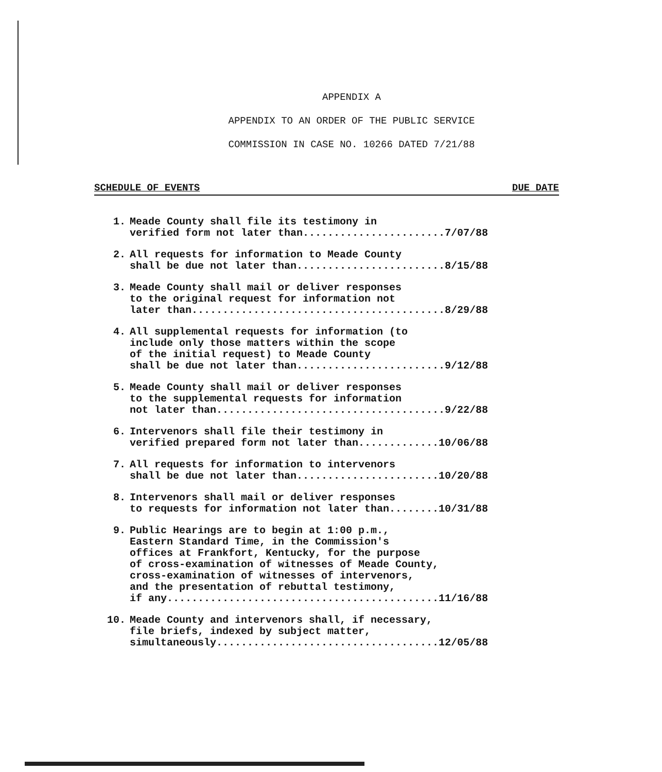APPENDIX A
APPENDIX TO AN ORDER OF THE PUBLIC SERVICE
COMMISSION IN CASE NO. 10266 DATED 7/21/88
SCHEDULE OF EVENTS DUE DATE
1.
Meade County shall file its testimony in verified form not later than.......................7/07/88
2.
All requests for information to Meade County shall be due not later than........................8/15/88
3.
Meade County shall mail or deliver responses to the original request for information not later than.........................................8/29/88
4.
All supplemental requests for information (to include only those matters within the scope of the initial request) to Meade County shall be due not later than........................9/12/88
5.
Meade County shall mail or deliver responses to the supplemental requests for information not later than.....................................9/22/88
6.
Intervenors shall file their testimony in verified prepared form not later than.............10/06/88
7.
All requests for information to intervenors shall be due not later than.......................10/20/88
8.
Intervenors shall mail or deliver responses to requests for information not later than........10/31/88
9.
Public Hearings are to begin at 1:00 p.m., Eastern Standard Time, in the Commission's offices at Frankfort, Kentucky, for the purpose of cross-examination of witnesses of Meade County, cross-examination of witnesses of intervenors, and the presentation of rebuttal testimony, if any............................................11/16/88
10.
Meade County and intervenors shall, if necessary, file briefs, indexed by subject matter, simultaneously....................................12/05/88